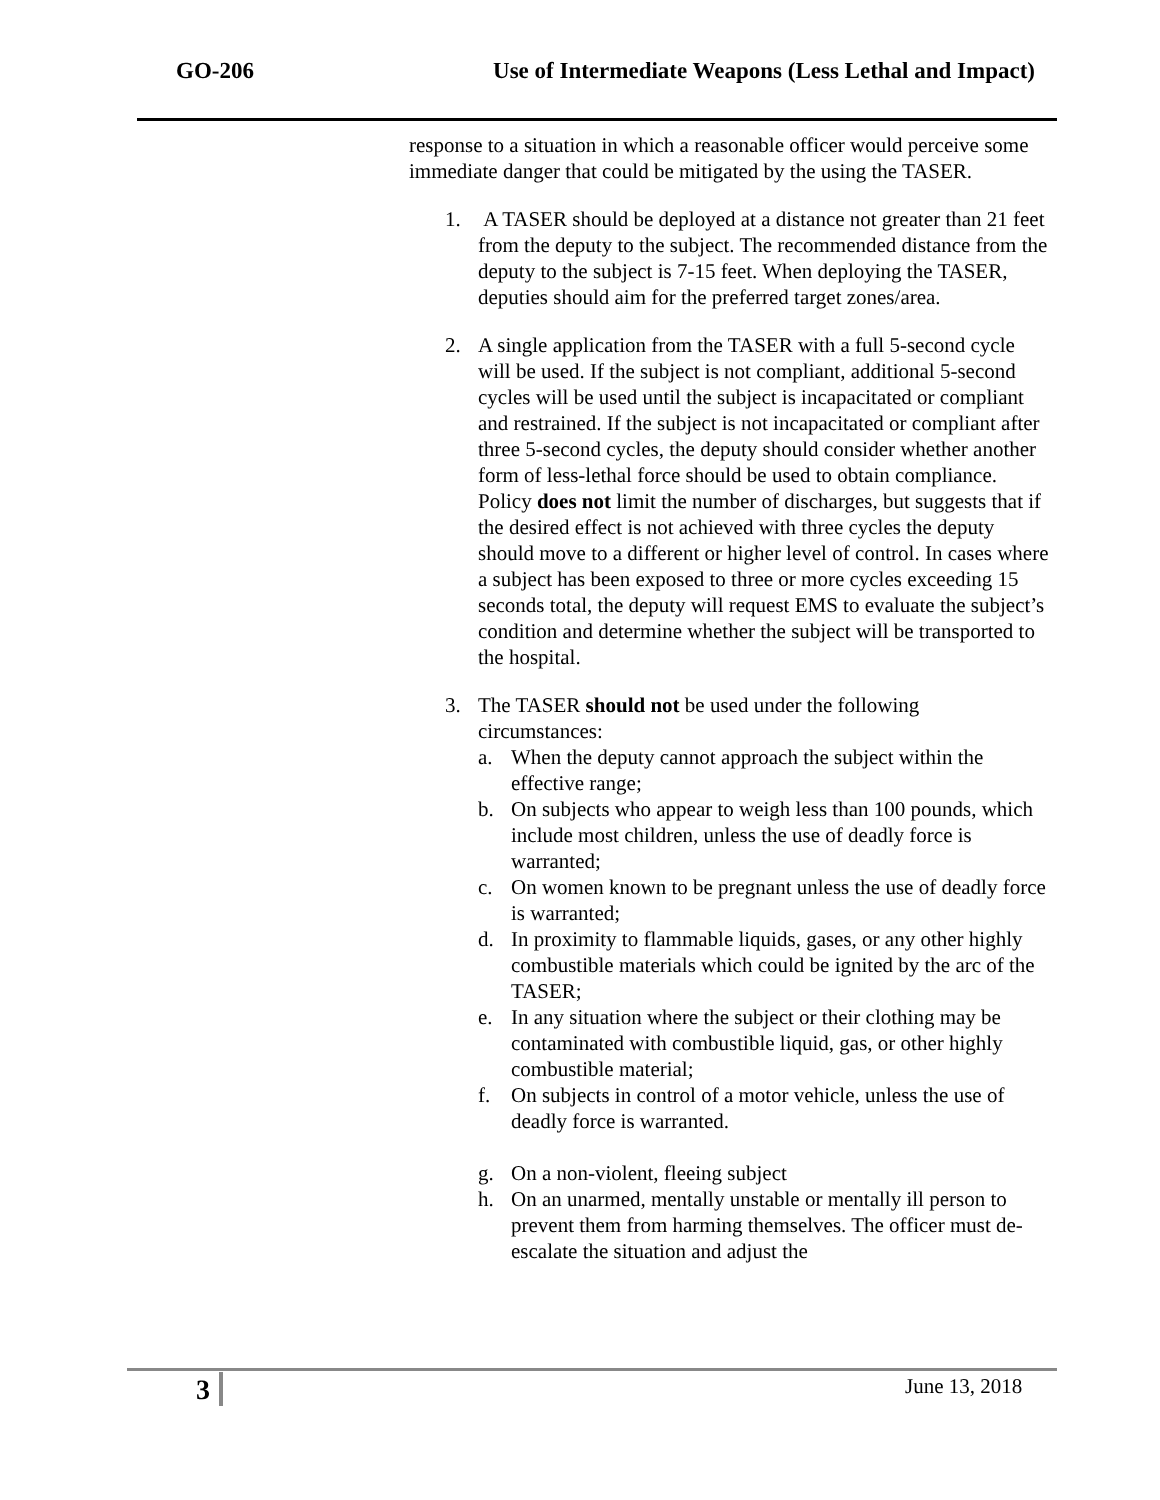GO-206 Use of Intermediate Weapons (Less Lethal and Impact)
response to a situation in which a reasonable officer would perceive some immediate danger that could be mitigated by the using the TASER.
1. A TASER should be deployed at a distance not greater than 21 feet from the deputy to the subject. The recommended distance from the deputy to the subject is 7-15 feet. When deploying the TASER, deputies should aim for the preferred target zones/area.
2. A single application from the TASER with a full 5-second cycle will be used. If the subject is not compliant, additional 5-second cycles will be used until the subject is incapacitated or compliant and restrained. If the subject is not incapacitated or compliant after three 5-second cycles, the deputy should consider whether another form of less-lethal force should be used to obtain compliance. Policy does not limit the number of discharges, but suggests that if the desired effect is not achieved with three cycles the deputy should move to a different or higher level of control. In cases where a subject has been exposed to three or more cycles exceeding 15 seconds total, the deputy will request EMS to evaluate the subject’s condition and determine whether the subject will be transported to the hospital.
3. The TASER should not be used under the following circumstances:
a. When the deputy cannot approach the subject within the effective range;
b. On subjects who appear to weigh less than 100 pounds, which include most children, unless the use of deadly force is warranted;
c. On women known to be pregnant unless the use of deadly force is warranted;
d. In proximity to flammable liquids, gases, or any other highly combustible materials which could be ignited by the arc of the TASER;
e. In any situation where the subject or their clothing may be contaminated with combustible liquid, gas, or other highly combustible material;
f. On subjects in control of a motor vehicle, unless the use of deadly force is warranted.
g. On a non-violent, fleeing subject
h. On an unarmed, mentally unstable or mentally ill person to prevent them from harming themselves. The officer must de-escalate the situation and adjust the
3 June 13, 2018